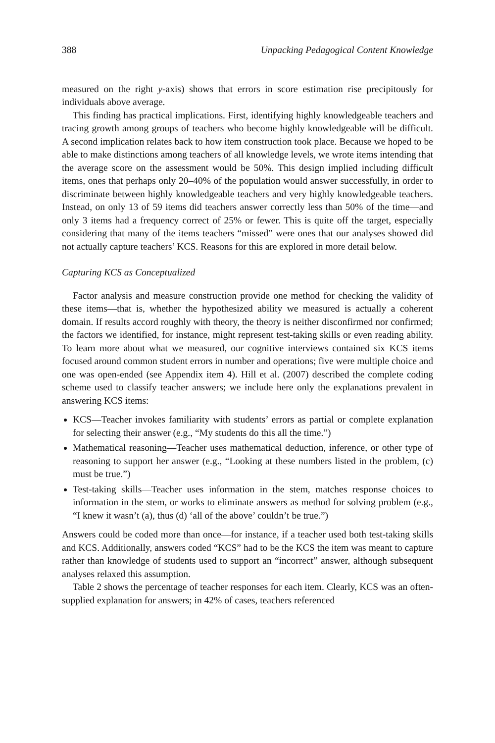388 Unpacking Pedagogical Content Knowledge
measured on the right y-axis) shows that errors in score estimation rise precipitously for individuals above average.
This finding has practical implications. First, identifying highly knowledgeable teachers and tracing growth among groups of teachers who become highly knowledgeable will be difficult. A second implication relates back to how item construction took place. Because we hoped to be able to make distinctions among teachers of all knowledge levels, we wrote items intending that the average score on the assessment would be 50%. This design implied including difficult items, ones that perhaps only 20–40% of the population would answer successfully, in order to discriminate between highly knowledgeable teachers and very highly knowledgeable teachers. Instead, on only 13 of 59 items did teachers answer correctly less than 50% of the time—and only 3 items had a frequency correct of 25% or fewer. This is quite off the target, especially considering that many of the items teachers “missed” were ones that our analyses showed did not actually capture teachers’ KCS. Reasons for this are explored in more detail below.
Capturing KCS as Conceptualized
Factor analysis and measure construction provide one method for checking the validity of these items—that is, whether the hypothesized ability we measured is actually a coherent domain. If results accord roughly with theory, the theory is neither disconfirmed nor confirmed; the factors we identified, for instance, might represent test-taking skills or even reading ability. To learn more about what we measured, our cognitive interviews contained six KCS items focused around common student errors in number and operations; five were multiple choice and one was open-ended (see Appendix item 4). Hill et al. (2007) described the complete coding scheme used to classify teacher answers; we include here only the explanations prevalent in answering KCS items:
KCS—Teacher invokes familiarity with students’ errors as partial or complete explanation for selecting their answer (e.g., “My students do this all the time.”)
Mathematical reasoning—Teacher uses mathematical deduction, inference, or other type of reasoning to support her answer (e.g., “Looking at these numbers listed in the problem, (c) must be true.”)
Test-taking skills—Teacher uses information in the stem, matches response choices to information in the stem, or works to eliminate answers as method for solving problem (e.g., “I knew it wasn’t (a), thus (d) ‘all of the above’ couldn’t be true.”)
Answers could be coded more than once—for instance, if a teacher used both test-taking skills and KCS. Additionally, answers coded “KCS” had to be the KCS the item was meant to capture rather than knowledge of students used to support an “incorrect” answer, although subsequent analyses relaxed this assumption.
Table 2 shows the percentage of teacher responses for each item. Clearly, KCS was an often-supplied explanation for answers; in 42% of cases, teachers referenced